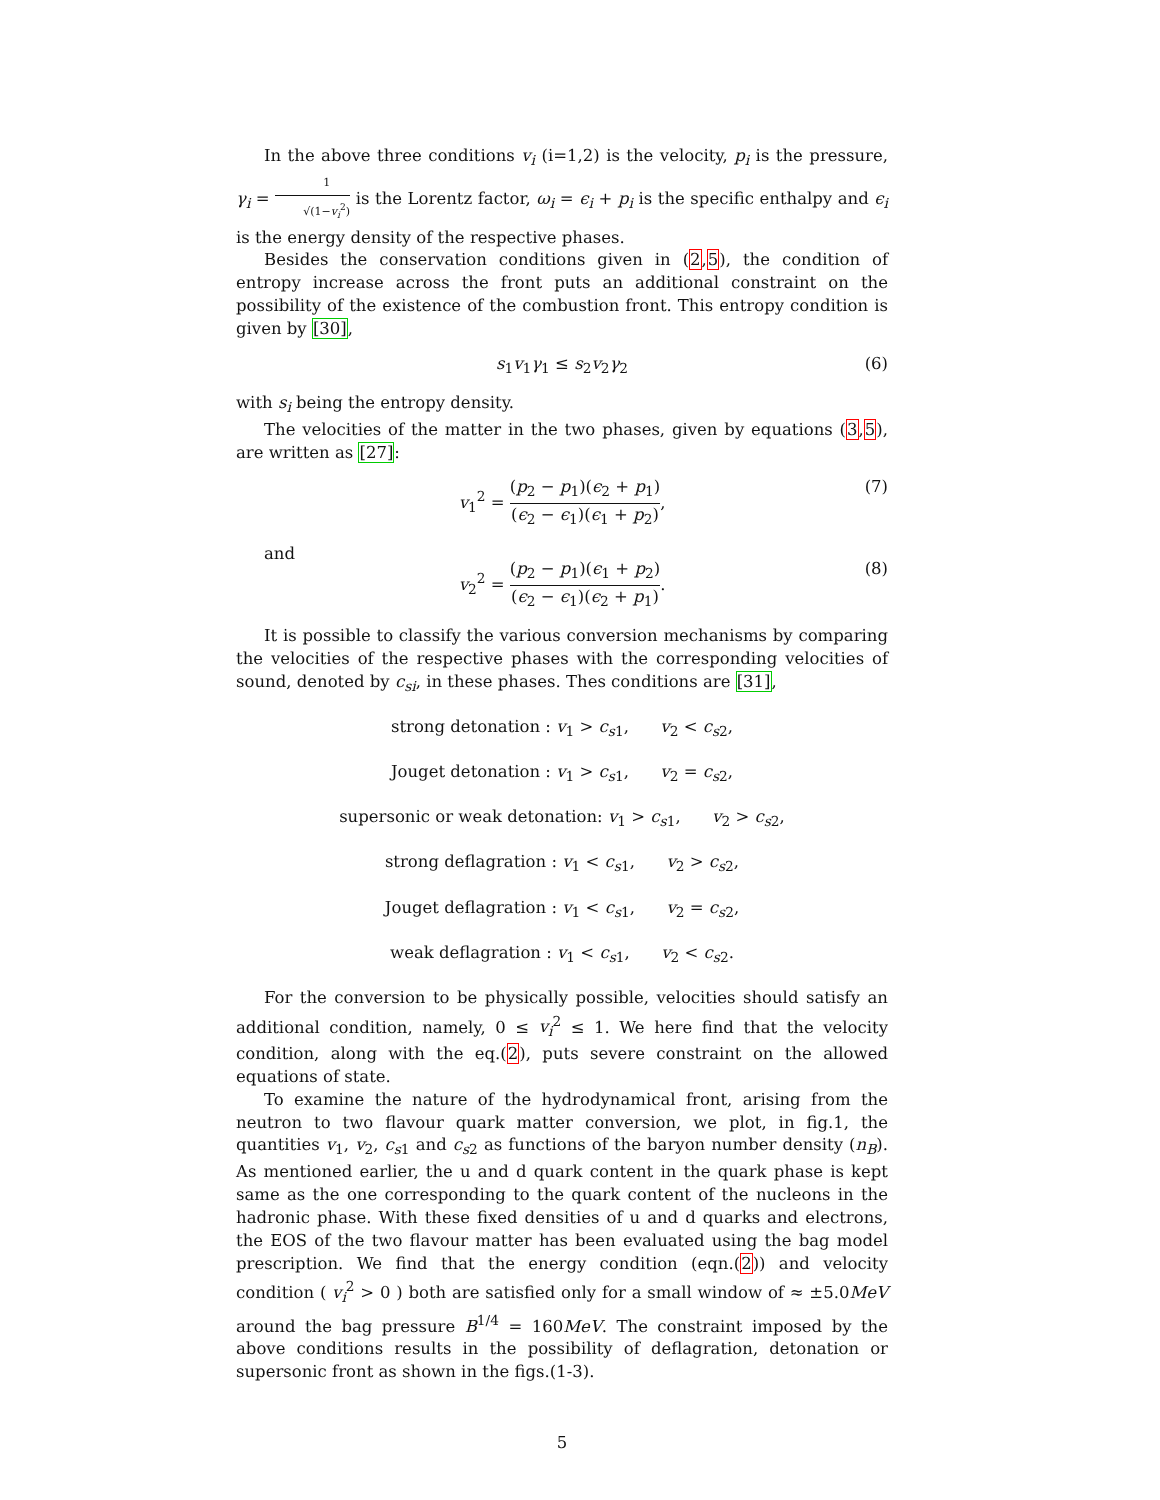In the above three conditions v<sub>i</sub> (i=1,2) is the velocity, p<sub>i</sub> is the pressure, γ<sub>i</sub> = 1 √(1−v<sub>i</sub><sup>2</sup>) is the Lorentz factor, ω<sub>i</sub> = ϵ<sub>i</sub> + p<sub>i</sub> is the specific enthalpy and ϵ<sub>i</sub> is the energy density of the respective phases.
Besides the conservation conditions given in (2,5), the condition of entropy increase across the front puts an additional constraint on the possibility of the existence of the combustion front. This entropy condition is given by [30],
s<sub>1</sub>v<sub>1</sub>γ<sub>1</sub> ≤ s<sub>2</sub>v<sub>2</sub>γ<sub>2</sub> (6)
with s<sub>i</sub> being the entropy density.
The velocities of the matter in the two phases, given by equations (3,5), are written as [27]:
v<sub>1</sub><sup>2</sup> = (p<sub>2</sub> − p<sub>1</sub>)(ϵ<sub>2</sub> + p<sub>1</sub>) (ϵ<sub>2</sub> − ϵ<sub>1</sub>)(ϵ<sub>1</sub> + p<sub>2</sub>), (7)
and
v<sub>2</sub><sup>2</sup> = (p<sub>2</sub> − p<sub>1</sub>)(ϵ<sub>1</sub> + p<sub>2</sub>) (ϵ<sub>2</sub> − ϵ<sub>1</sub>)(ϵ<sub>2</sub> + p<sub>1</sub>). (8)
It is possible to classify the various conversion mechanisms by comparing the velocities of the respective phases with the corresponding velocities of sound, denoted by c<sub>si</sub>, in these phases. Thes conditions are [31],
strong detonation : v<sub>1</sub> > c<sub>s1</sub>, v<sub>2</sub> < c<sub>s2</sub>,
Jouget detonation : v<sub>1</sub> > c<sub>s1</sub>, v<sub>2</sub> = c<sub>s2</sub>,
supersonic or weak detonation: v<sub>1</sub> > c<sub>s1</sub>, v<sub>2</sub> > c<sub>s2</sub>,
strong deflagration : v<sub>1</sub> < c<sub>s1</sub>, v<sub>2</sub> > c<sub>s2</sub>,
Jouget deflagration : v<sub>1</sub> < c<sub>s1</sub>, v<sub>2</sub> = c<sub>s2</sub>,
weak deflagration : v<sub>1</sub> < c<sub>s1</sub>, v<sub>2</sub> < c<sub>s2</sub>.
For the conversion to be physically possible, velocities should satisfy an additional condition, namely, 0 ≤ v<sub>i</sub><sup>2</sup> ≤ 1. We here find that the velocity condition, along with the eq.(2), puts severe constraint on the allowed equations of state.
To examine the nature of the hydrodynamical front, arising from the neutron to two flavour quark matter conversion, we plot, in fig.1, the quantities v<sub>1</sub>, v<sub>2</sub>, c<sub>s1</sub> and c<sub>s2</sub> as functions of the baryon number density (n<sub>B</sub>). As mentioned earlier, the u and d quark content in the quark phase is kept same as the one corresponding to the quark content of the nucleons in the hadronic phase. With these fixed densities of u and d quarks and electrons, the EOS of the two flavour matter has been evaluated using the bag model prescription. We find that the energy condition (eqn.(2)) and velocity condition ( v<sub>i</sub><sup>2</sup> > 0 ) both are satisfied only for a small window of ≈ ±5.0MeV around the bag pressure B<sup>1/4</sup> = 160MeV. The constraint imposed by the above conditions results in the possibility of deflagration, detonation or supersonic front as shown in the figs.(1-3).
5